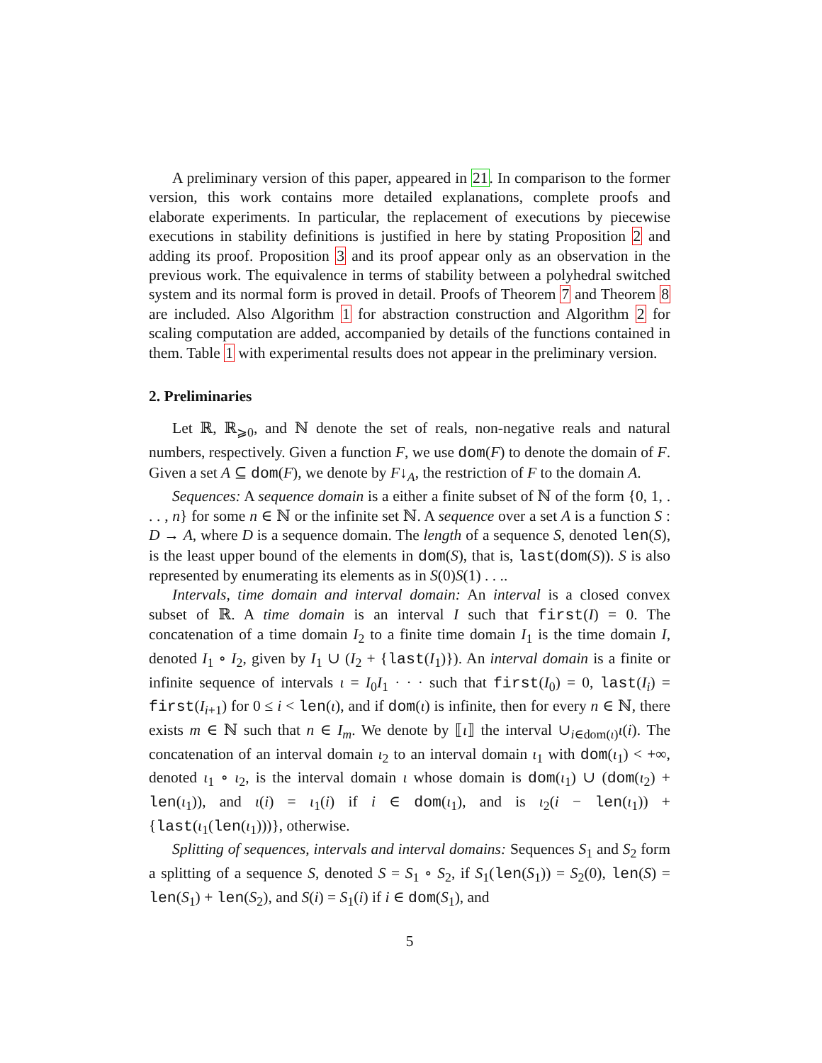A preliminary version of this paper, appeared in 21. In comparison to the former version, this work contains more detailed explanations, complete proofs and elaborate experiments. In particular, the replacement of executions by piecewise executions in stability definitions is justified in here by stating Proposition 2 and adding its proof. Proposition 3 and its proof appear only as an observation in the previous work. The equivalence in terms of stability between a polyhedral switched system and its normal form is proved in detail. Proofs of Theorem 7 and Theorem 8 are included. Also Algorithm 1 for abstraction construction and Algorithm 2 for scaling computation are added, accompanied by details of the functions contained in them. Table 1 with experimental results does not appear in the preliminary version.
2. Preliminaries
Let ℝ, ℝ<sub>⩾0</sub>, and ℕ denote the set of reals, non-negative reals and natural numbers, respectively. Given a function F, we use dom(F) to denote the domain of F. Given a set A ⊆ dom(F), we denote by F↓<sub>A</sub>, the restriction of F to the domain A.
Sequences: A sequence domain is a either a finite subset of ℕ of the form {0, 1, . . . , n} for some n ∈ ℕ or the infinite set ℕ. A sequence over a set A is a function S : D → A, where D is a sequence domain. The length of a sequence S, denoted len(S), is the least upper bound of the elements in dom(S), that is, last(dom(S)). S is also represented by enumerating its elements as in S(0)S(1) . . ..
Intervals, time domain and interval domain: An interval is a closed convex subset of ℝ. A time domain is an interval I such that first(I) = 0. The concatenation of a time domain I<sub>2</sub> to a finite time domain I<sub>1</sub> is the time domain I, denoted I<sub>1</sub> ∘ I<sub>2</sub>, given by I<sub>1</sub> ∪ (I<sub>2</sub> + {last(I<sub>1</sub>)}). An interval domain is a finite or infinite sequence of intervals ι = I<sub>0</sub>I<sub>1</sub> · · · such that first(I<sub>0</sub>) = 0, last(I<sub>i</sub>) = first(I<sub>i+1</sub>) for 0 ≤ i < len(ι), and if dom(ι) is infinite, then for every n ∈ ℕ, there exists m ∈ ℕ such that n ∈ I<sub>m</sub>. We denote by ⟦ι⟧ the interval ∪<sub>i∈dom(ι)</sub>ι(i). The concatenation of an interval domain ι<sub>2</sub> to an interval domain ι<sub>1</sub> with dom(ι<sub>1</sub>) < +∞, denoted ι<sub>1</sub> ∘ ι<sub>2</sub>, is the interval domain ι whose domain is dom(ι<sub>1</sub>) ∪ (dom(ι<sub>2</sub>) + len(ι<sub>1</sub>)), and ι(i) = ι<sub>1</sub>(i) if i ∈ dom(ι<sub>1</sub>), and is ι<sub>2</sub>(i − len(ι<sub>1</sub>)) + {last(ι<sub>1</sub>(len(ι<sub>1</sub>)))}, otherwise.
Splitting of sequences, intervals and interval domains: Sequences S<sub>1</sub> and S<sub>2</sub> form a splitting of a sequence S, denoted S = S<sub>1</sub> ∘ S<sub>2</sub>, if S<sub>1</sub>(len(S<sub>1</sub>)) = S<sub>2</sub>(0), len(S) = len(S<sub>1</sub>) + len(S<sub>2</sub>), and S(i) = S<sub>1</sub>(i) if i ∈ dom(S<sub>1</sub>), and
5